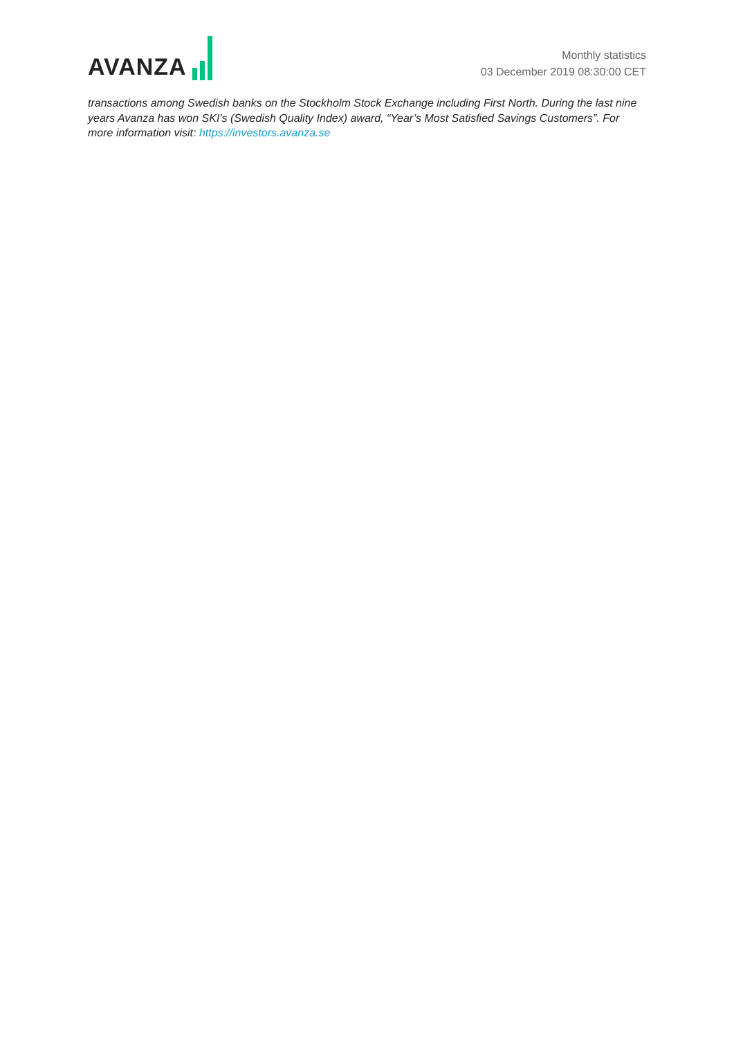AVANZA
Monthly statistics
03 December 2019 08:30:00 CET
transactions among Swedish banks on the Stockholm Stock Exchange including First North. During the last nine years Avanza has won SKI’s (Swedish Quality Index) award, “Year’s Most Satisfied Savings Customers”. For more information visit: https://investors.avanza.se